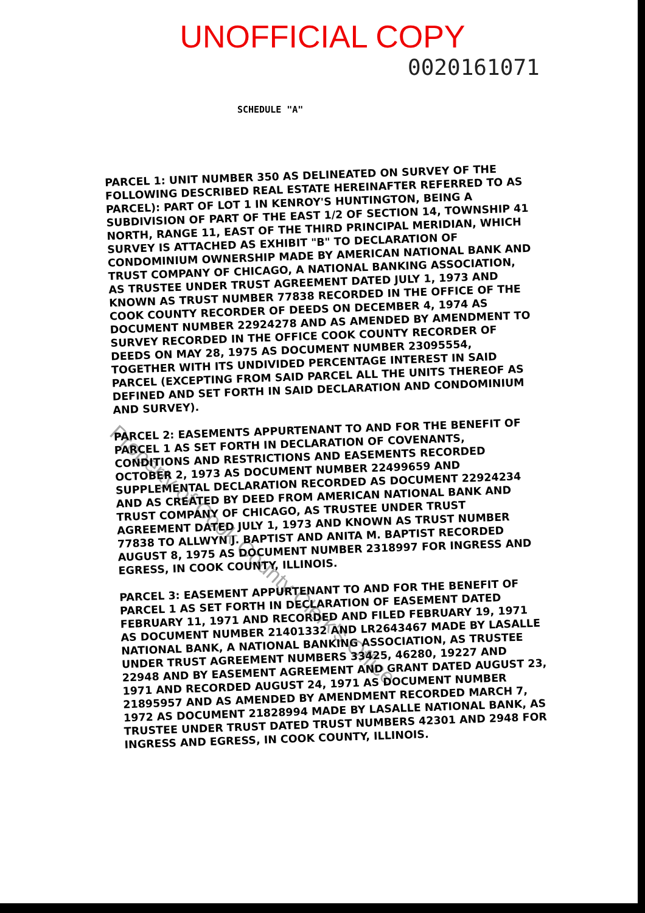UNOFFICIAL COPY
0020161071
SCHEDULE "A"
PARCEL 1: UNIT NUMBER 350 AS DELINEATED ON SURVEY OF THE FOLLOWING DESCRIBED REAL ESTATE HEREINAFTER REFERRED TO AS PARCEL): PART OF LOT 1 IN KENROY'S HUNTINGTON, BEING A SUBDIVISION OF PART OF THE EAST 1/2 OF SECTION 14, TOWNSHIP 41 NORTH, RANGE 11, EAST OF THE THIRD PRINCIPAL MERIDIAN, WHICH SURVEY IS ATTACHED AS EXHIBIT "B" TO DECLARATION OF CONDOMINIUM OWNERSHIP MADE BY AMERICAN NATIONAL BANK AND TRUST COMPANY OF CHICAGO, A NATIONAL BANKING ASSOCIATION, AS TRUSTEE UNDER TRUST AGREEMENT DATED JULY 1, 1973 AND KNOWN AS TRUST NUMBER 77838 RECORDED IN THE OFFICE OF THE COOK COUNTY RECORDER OF DEEDS ON DECEMBER 4, 1974 AS DOCUMENT NUMBER 22924278 AND AS AMENDED BY AMENDMENT TO SURVEY RECORDED IN THE OFFICE COOK COUNTY RECORDER OF DEEDS ON MAY 28, 1975 AS DOCUMENT NUMBER 23095554, TOGETHER WITH ITS UNDIVIDED PERCENTAGE INTEREST IN SAID PARCEL (EXCEPTING FROM SAID PARCEL ALL THE UNITS THEREOF AS DEFINED AND SET FORTH IN SAID DECLARATION AND CONDOMINIUM AND SURVEY).
PARCEL 2: EASEMENTS APPURTENANT TO AND FOR THE BENEFIT OF PARCEL 1 AS SET FORTH IN DECLARATION OF COVENANTS, CONDITIONS AND RESTRICTIONS AND EASEMENTS RECORDED OCTOBER 2, 1973 AS DOCUMENT NUMBER 22499659 AND SUPPLEMENTAL DECLARATION RECORDED AS DOCUMENT 22924234 AND AS CREATED BY DEED FROM AMERICAN NATIONAL BANK AND TRUST COMPANY OF CHICAGO, AS TRUSTEE UNDER TRUST AGREEMENT DATED JULY 1, 1973 AND KNOWN AS TRUST NUMBER 77838 TO ALLWYN J. BAPTIST AND ANITA M. BAPTIST RECORDED AUGUST 8, 1975 AS DOCUMENT NUMBER 2318997 FOR INGRESS AND EGRESS, IN COOK COUNTY, ILLINOIS.
PARCEL 3: EASEMENT APPURTENANT TO AND FOR THE BENEFIT OF PARCEL 1 AS SET FORTH IN DECLARATION OF EASEMENT DATED FEBRUARY 11, 1971 AND RECORDED AND FILED FEBRUARY 19, 1971 AS DOCUMENT NUMBER 21401332 AND LR2643467 MADE BY LASALLE NATIONAL BANK, A NATIONAL BANKING ASSOCIATION, AS TRUSTEE UNDER TRUST AGREEMENT NUMBERS 33425, 46280, 19227 AND 22948 AND BY EASEMENT AGREEMENT AND GRANT DATED AUGUST 23, 1971 AND RECORDED AUGUST 24, 1971 AS DOCUMENT NUMBER 21895957 AND AS AMENDED BY AMENDMENT RECORDED MARCH 7, 1972 AS DOCUMENT 21828994 MADE BY LASALLE NATIONAL BANK, AS TRUSTEE UNDER TRUST DATED TRUST NUMBERS 42301 AND 2948 FOR INGRESS AND EGRESS, IN COOK COUNTY, ILLINOIS.
Property of Cook County Clerk's Office